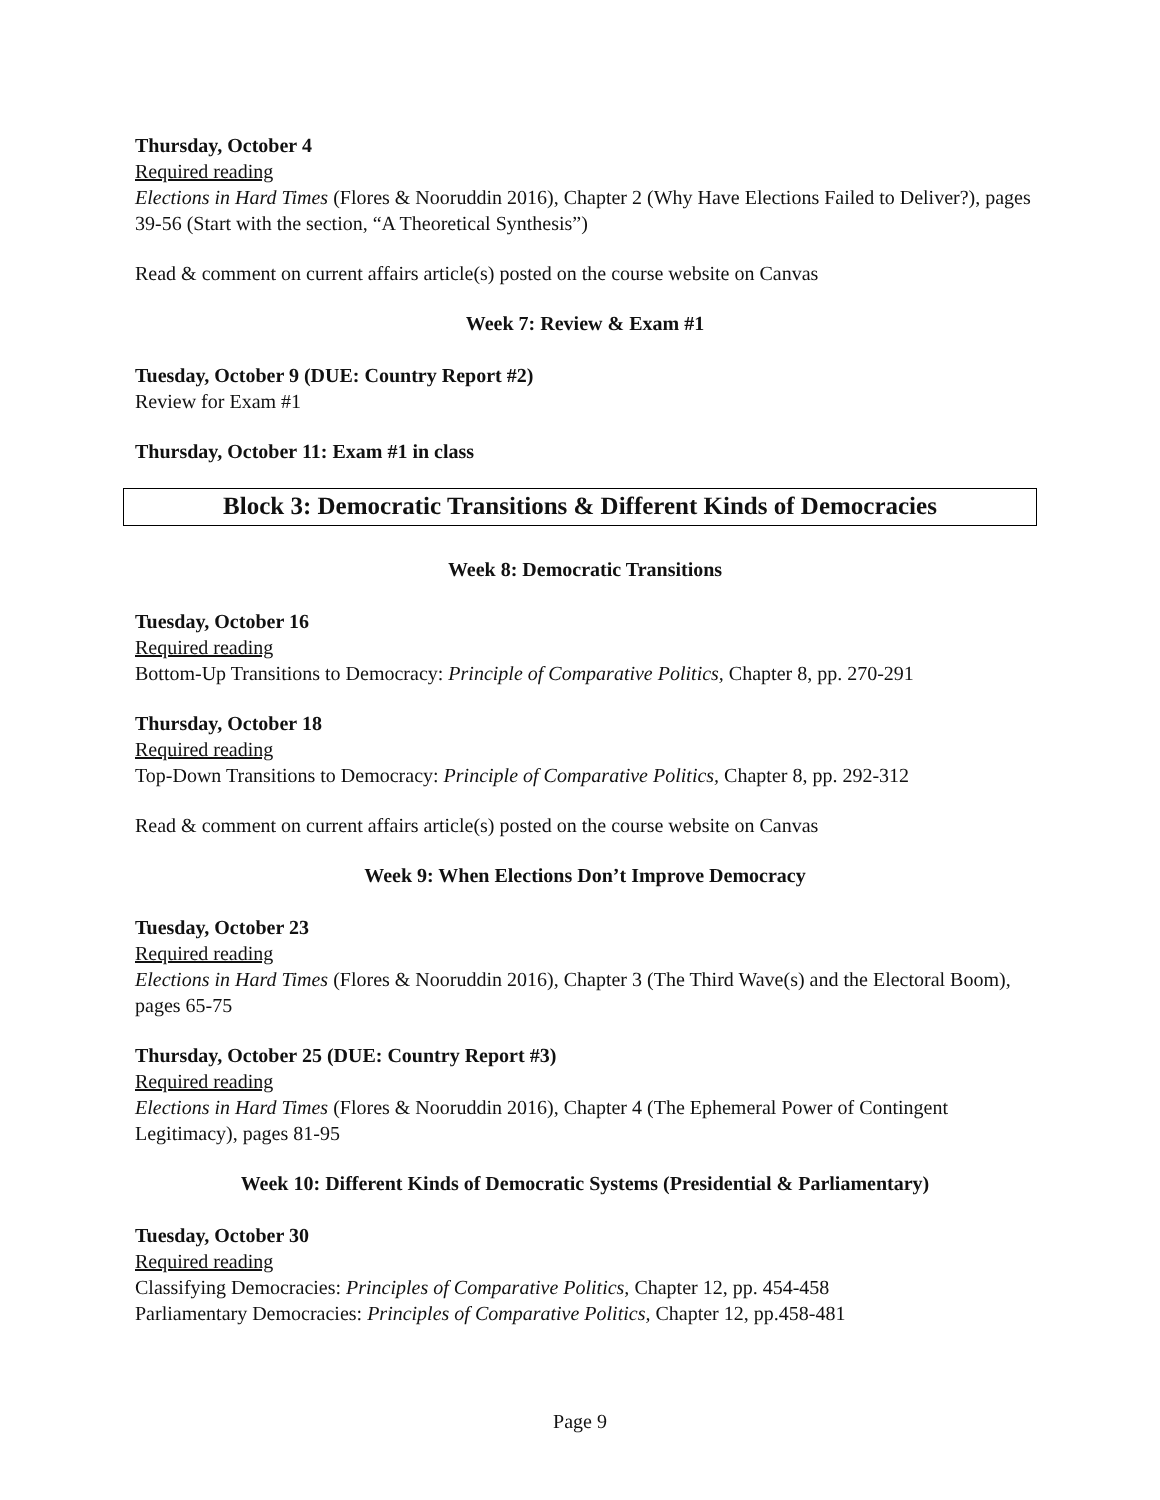Thursday, October 4
Required reading
Elections in Hard Times (Flores & Nooruddin 2016), Chapter 2 (Why Have Elections Failed to Deliver?), pages 39-56 (Start with the section, “A Theoretical Synthesis”)
Read & comment on current affairs article(s) posted on the course website on Canvas
Week 7: Review & Exam #1
Tuesday, October 9 (DUE: Country Report #2)
Review for Exam #1
Thursday, October 11: Exam #1 in class
Block 3: Democratic Transitions & Different Kinds of Democracies
Week 8: Democratic Transitions
Tuesday, October 16
Required reading
Bottom-Up Transitions to Democracy: Principle of Comparative Politics, Chapter 8, pp. 270-291
Thursday, October 18
Required reading
Top-Down Transitions to Democracy: Principle of Comparative Politics, Chapter 8, pp. 292-312
Read & comment on current affairs article(s) posted on the course website on Canvas
Week 9: When Elections Don’t Improve Democracy
Tuesday, October 23
Required reading
Elections in Hard Times (Flores & Nooruddin 2016), Chapter 3 (The Third Wave(s) and the Electoral Boom), pages 65-75
Thursday, October 25 (DUE: Country Report #3)
Required reading
Elections in Hard Times (Flores & Nooruddin 2016), Chapter 4 (The Ephemeral Power of Contingent Legitimacy), pages 81-95
Week 10: Different Kinds of Democratic Systems (Presidential & Parliamentary)
Tuesday, October 30
Required reading
Classifying Democracies: Principles of Comparative Politics, Chapter 12, pp. 454-458
Parliamentary Democracies: Principles of Comparative Politics, Chapter 12, pp.458-481
Page 9